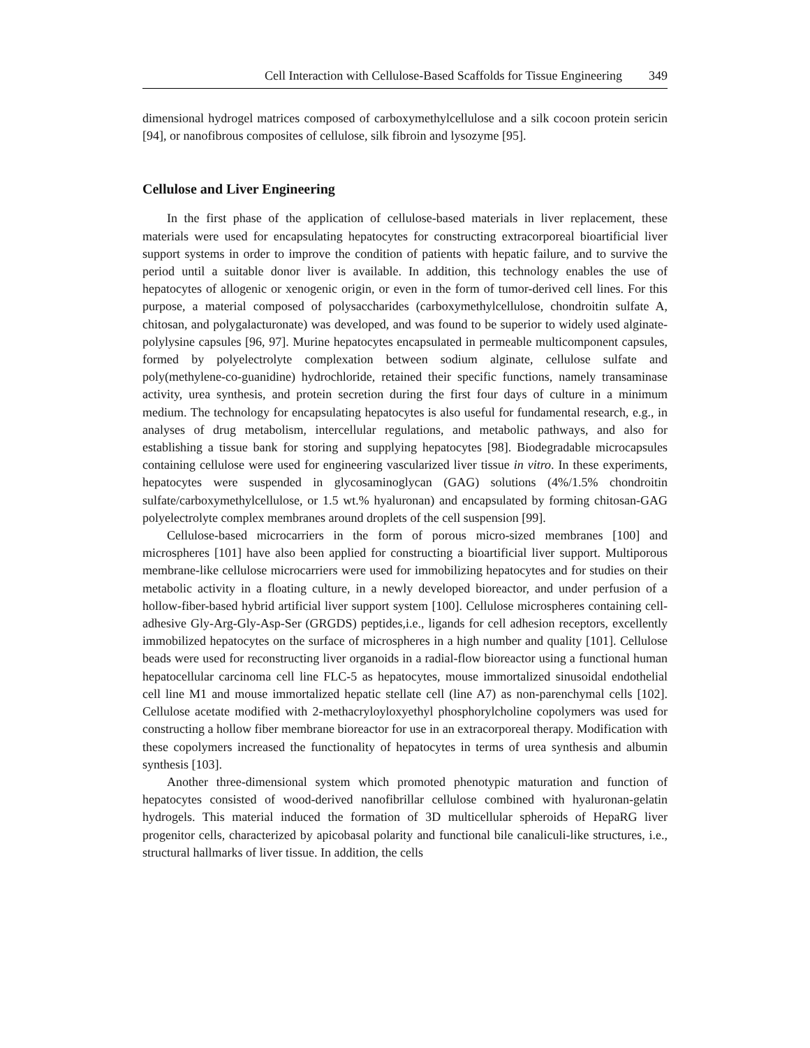Cell Interaction with Cellulose-Based Scaffolds for Tissue Engineering 349
dimensional hydrogel matrices composed of carboxymethylcellulose and a silk cocoon protein sericin [94], or nanofibrous composites of cellulose, silk fibroin and lysozyme [95].
Cellulose and Liver Engineering
In the first phase of the application of cellulose-based materials in liver replacement, these materials were used for encapsulating hepatocytes for constructing extracorporeal bioartificial liver support systems in order to improve the condition of patients with hepatic failure, and to survive the period until a suitable donor liver is available. In addition, this technology enables the use of hepatocytes of allogenic or xenogenic origin, or even in the form of tumor-derived cell lines. For this purpose, a material composed of polysaccharides (carboxymethylcellulose, chondroitin sulfate A, chitosan, and polygalacturonate) was developed, and was found to be superior to widely used alginate-polylysine capsules [96, 97]. Murine hepatocytes encapsulated in permeable multicomponent capsules, formed by polyelectrolyte complexation between sodium alginate, cellulose sulfate and poly(methylene-co-guanidine) hydrochloride, retained their specific functions, namely transaminase activity, urea synthesis, and protein secretion during the first four days of culture in a minimum medium. The technology for encapsulating hepatocytes is also useful for fundamental research, e.g., in analyses of drug metabolism, intercellular regulations, and metabolic pathways, and also for establishing a tissue bank for storing and supplying hepatocytes [98]. Biodegradable microcapsules containing cellulose were used for engineering vascularized liver tissue in vitro. In these experiments, hepatocytes were suspended in glycosaminoglycan (GAG) solutions (4%/1.5% chondroitin sulfate/carboxymethylcellulose, or 1.5 wt.% hyaluronan) and encapsulated by forming chitosan-GAG polyelectrolyte complex membranes around droplets of the cell suspension [99].
Cellulose-based microcarriers in the form of porous micro-sized membranes [100] and microspheres [101] have also been applied for constructing a bioartificial liver support. Multiporous membrane-like cellulose microcarriers were used for immobilizing hepatocytes and for studies on their metabolic activity in a floating culture, in a newly developed bioreactor, and under perfusion of a hollow-fiber-based hybrid artificial liver support system [100]. Cellulose microspheres containing cell-adhesive Gly-Arg-Gly-Asp-Ser (GRGDS) peptides,i.e., ligands for cell adhesion receptors, excellently immobilized hepatocytes on the surface of microspheres in a high number and quality [101]. Cellulose beads were used for reconstructing liver organoids in a radial-flow bioreactor using a functional human hepatocellular carcinoma cell line FLC-5 as hepatocytes, mouse immortalized sinusoidal endothelial cell line M1 and mouse immortalized hepatic stellate cell (line A7) as non-parenchymal cells [102]. Cellulose acetate modified with 2-methacryloyloxyethyl phosphorylcholine copolymers was used for constructing a hollow fiber membrane bioreactor for use in an extracorporeal therapy. Modification with these copolymers increased the functionality of hepatocytes in terms of urea synthesis and albumin synthesis [103].
Another three-dimensional system which promoted phenotypic maturation and function of hepatocytes consisted of wood-derived nanofibrillar cellulose combined with hyaluronan-gelatin hydrogels. This material induced the formation of 3D multicellular spheroids of HepaRG liver progenitor cells, characterized by apicobasal polarity and functional bile canaliculi-like structures, i.e., structural hallmarks of liver tissue. In addition, the cells